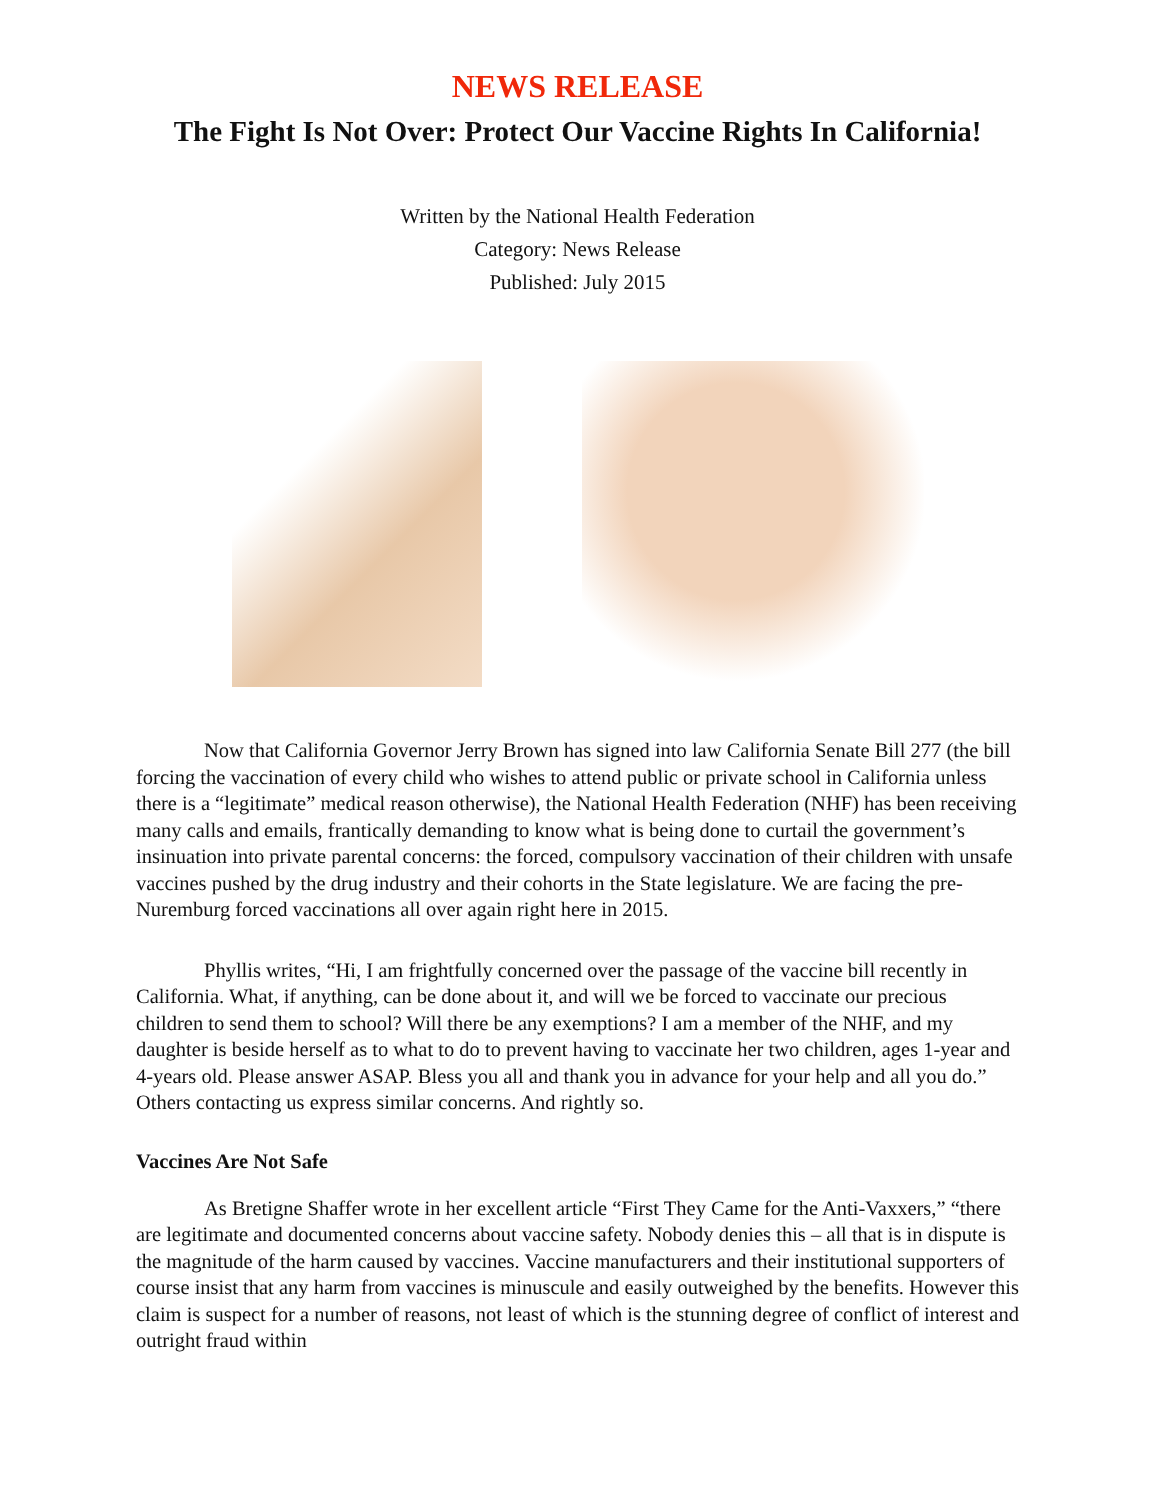NEWS RELEASE
The Fight Is Not Over: Protect Our Vaccine Rights In California!
Written by the National Health Federation
Category: News Release
Published: July 2015
Now that California Governor Jerry Brown has signed into law California Senate Bill 277 (the bill forcing the vaccination of every child who wishes to attend public or private school in California unless there is a “legitimate” medical reason otherwise), the National Health Federation (NHF) has been receiving many calls and emails, frantically demanding to know what is being done to curtail the government’s insinuation into private parental concerns: the forced, compulsory vaccination of their children with unsafe vaccines pushed by the drug industry and their cohorts in the State legislature. We are facing the pre-Nuremburg forced vaccinations all over again right here in 2015.
Phyllis writes, “Hi, I am frightfully concerned over the passage of the vaccine bill recently in California. What, if anything, can be done about it, and will we be forced to vaccinate our precious children to send them to school? Will there be any exemptions? I am a member of the NHF, and my daughter is beside herself as to what to do to prevent having to vaccinate her two children, ages 1-year and 4-years old. Please answer ASAP. Bless you all and thank you in advance for your help and all you do.” Others contacting us express similar concerns. And rightly so.
Vaccines Are Not Safe
As Bretigne Shaffer wrote in her excellent article “First They Came for the Anti-Vaxxers,” “there are legitimate and documented concerns about vaccine safety. Nobody denies this – all that is in dispute is the magnitude of the harm caused by vaccines. Vaccine manufacturers and their institutional supporters of course insist that any harm from vaccines is minuscule and easily outweighed by the benefits. However this claim is suspect for a number of reasons, not least of which is the stunning degree of conflict of interest and outright fraud within